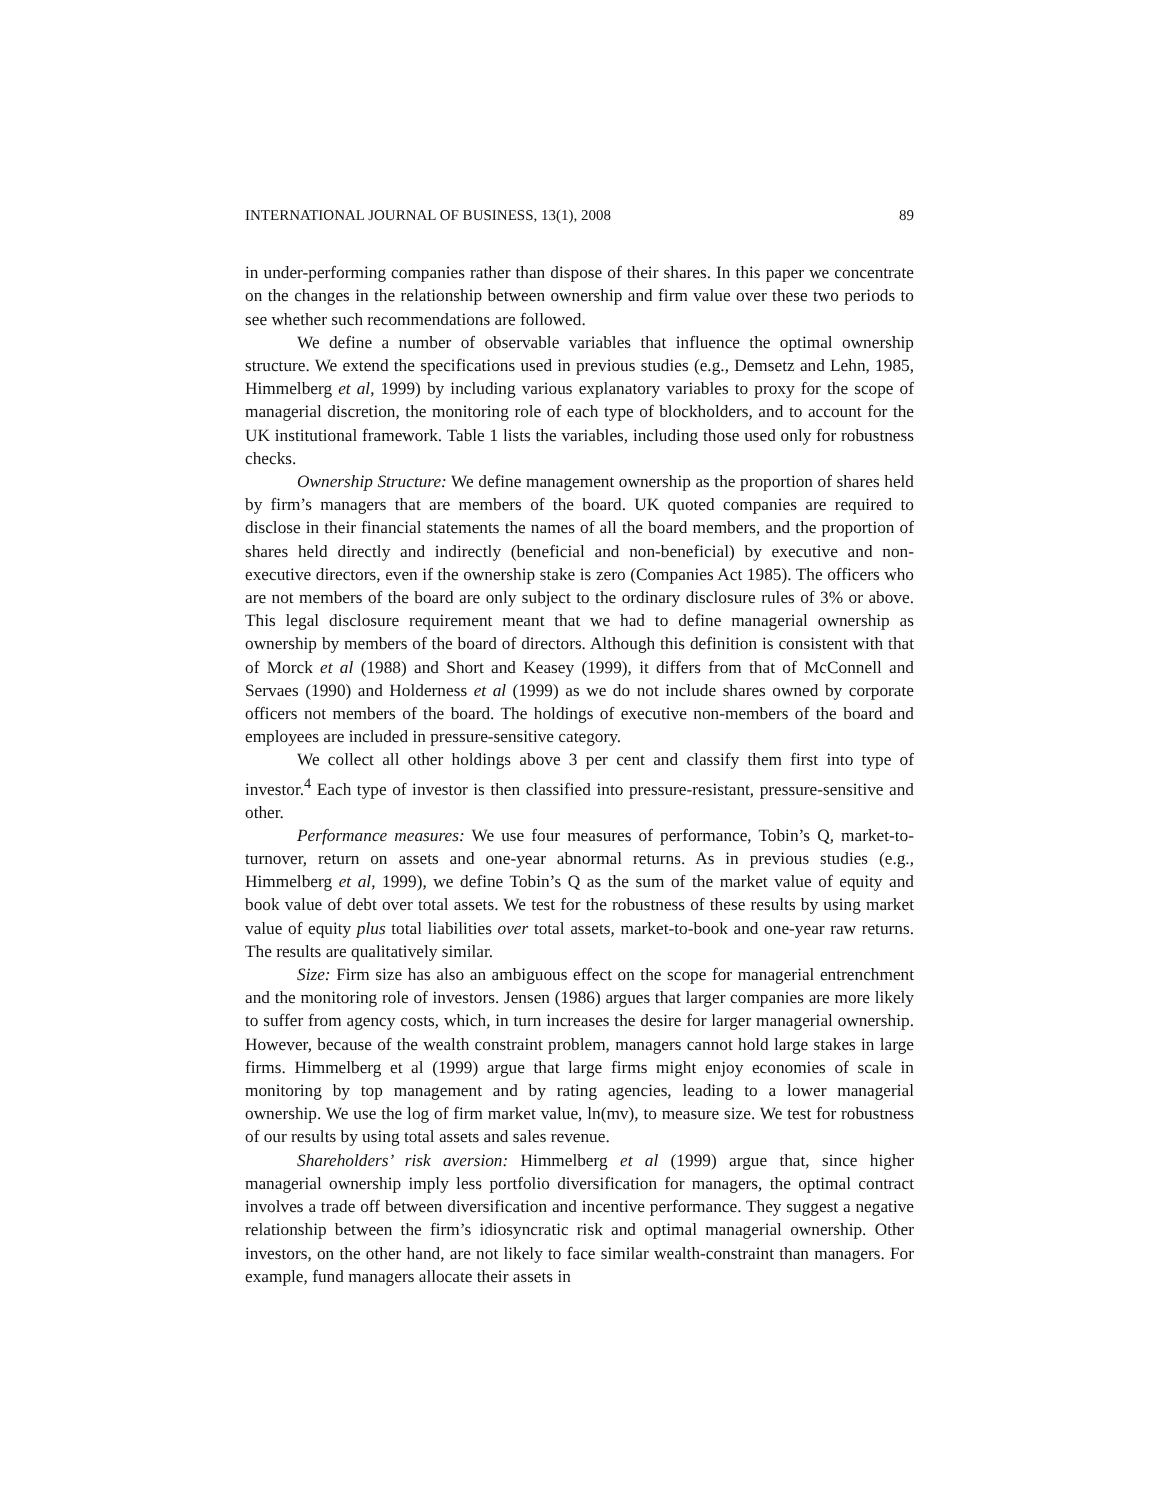INTERNATIONAL JOURNAL OF BUSINESS, 13(1), 2008 89
in under-performing companies rather than dispose of their shares. In this paper we concentrate on the changes in the relationship between ownership and firm value over these two periods to see whether such recommendations are followed.
We define a number of observable variables that influence the optimal ownership structure. We extend the specifications used in previous studies (e.g., Demsetz and Lehn, 1985, Himmelberg et al, 1999) by including various explanatory variables to proxy for the scope of managerial discretion, the monitoring role of each type of blockholders, and to account for the UK institutional framework. Table 1 lists the variables, including those used only for robustness checks.
Ownership Structure: We define management ownership as the proportion of shares held by firm’s managers that are members of the board. UK quoted companies are required to disclose in their financial statements the names of all the board members, and the proportion of shares held directly and indirectly (beneficial and non-beneficial) by executive and non-executive directors, even if the ownership stake is zero (Companies Act 1985). The officers who are not members of the board are only subject to the ordinary disclosure rules of 3% or above. This legal disclosure requirement meant that we had to define managerial ownership as ownership by members of the board of directors. Although this definition is consistent with that of Morck et al (1988) and Short and Keasey (1999), it differs from that of McConnell and Servaes (1990) and Holderness et al (1999) as we do not include shares owned by corporate officers not members of the board. The holdings of executive non-members of the board and employees are included in pressure-sensitive category.
We collect all other holdings above 3 per cent and classify them first into type of investor.<sup>4</sup> Each type of investor is then classified into pressure-resistant, pressure-sensitive and other.
Performance measures: We use four measures of performance, Tobin’s Q, market-to-turnover, return on assets and one-year abnormal returns. As in previous studies (e.g., Himmelberg et al, 1999), we define Tobin’s Q as the sum of the market value of equity and book value of debt over total assets. We test for the robustness of these results by using market value of equity plus total liabilities over total assets, market-to-book and one-year raw returns. The results are qualitatively similar.
Size: Firm size has also an ambiguous effect on the scope for managerial entrenchment and the monitoring role of investors. Jensen (1986) argues that larger companies are more likely to suffer from agency costs, which, in turn increases the desire for larger managerial ownership. However, because of the wealth constraint problem, managers cannot hold large stakes in large firms. Himmelberg et al (1999) argue that large firms might enjoy economies of scale in monitoring by top management and by rating agencies, leading to a lower managerial ownership. We use the log of firm market value, ln(mv), to measure size. We test for robustness of our results by using total assets and sales revenue.
Shareholders’ risk aversion: Himmelberg et al (1999) argue that, since higher managerial ownership imply less portfolio diversification for managers, the optimal contract involves a trade off between diversification and incentive performance. They suggest a negative relationship between the firm’s idiosyncratic risk and optimal managerial ownership. Other investors, on the other hand, are not likely to face similar wealth-constraint than managers. For example, fund managers allocate their assets in